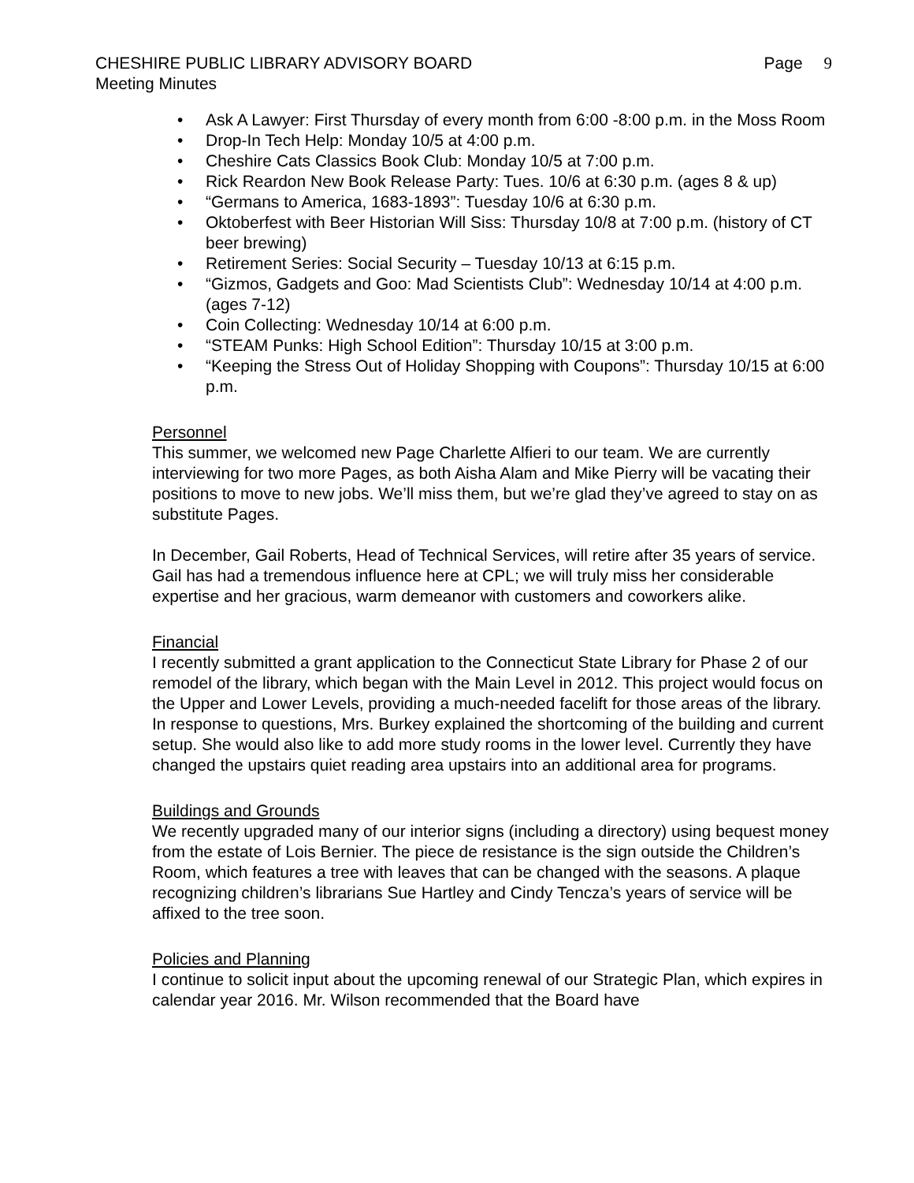CHESHIRE PUBLIC LIBRARY ADVISORY BOARD Page 9
Meeting Minutes
Ask A Lawyer: First Thursday of every month from 6:00 -8:00 p.m. in the Moss Room
Drop-In Tech Help: Monday 10/5 at 4:00 p.m.
Cheshire Cats Classics Book Club: Monday 10/5 at 7:00 p.m.
Rick Reardon New Book Release Party: Tues. 10/6 at 6:30 p.m. (ages 8 & up)
“Germans to America, 1683-1893”: Tuesday 10/6 at 6:30 p.m.
Oktoberfest with Beer Historian Will Siss: Thursday 10/8 at 7:00 p.m. (history of CT beer brewing)
Retirement Series: Social Security – Tuesday 10/13 at 6:15 p.m.
“Gizmos, Gadgets and Goo: Mad Scientists Club”: Wednesday 10/14 at 4:00 p.m. (ages 7-12)
Coin Collecting: Wednesday 10/14 at 6:00 p.m.
“STEAM Punks: High School Edition”: Thursday 10/15 at 3:00 p.m.
“Keeping the Stress Out of Holiday Shopping with Coupons”: Thursday 10/15 at 6:00 p.m.
Personnel
This summer, we welcomed new Page Charlette Alfieri to our team. We are currently interviewing for two more Pages, as both Aisha Alam and Mike Pierry will be vacating their positions to move to new jobs. We’ll miss them, but we’re glad they’ve agreed to stay on as substitute Pages.
In December, Gail Roberts, Head of Technical Services, will retire after 35 years of service. Gail has had a tremendous influence here at CPL; we will truly miss her considerable expertise and her gracious, warm demeanor with customers and coworkers alike.
Financial
I recently submitted a grant application to the Connecticut State Library for Phase 2 of our remodel of the library, which began with the Main Level in 2012. This project would focus on the Upper and Lower Levels, providing a much-needed facelift for those areas of the library. In response to questions, Mrs. Burkey explained the shortcoming of the building and current setup. She would also like to add more study rooms in the lower level. Currently they have changed the upstairs quiet reading area upstairs into an additional area for programs.
Buildings and Grounds
We recently upgraded many of our interior signs (including a directory) using bequest money from the estate of Lois Bernier. The piece de resistance is the sign outside the Children’s Room, which features a tree with leaves that can be changed with the seasons. A plaque recognizing children’s librarians Sue Hartley and Cindy Tencza’s years of service will be affixed to the tree soon.
Policies and Planning
I continue to solicit input about the upcoming renewal of our Strategic Plan, which expires in calendar year 2016. Mr. Wilson recommended that the Board have